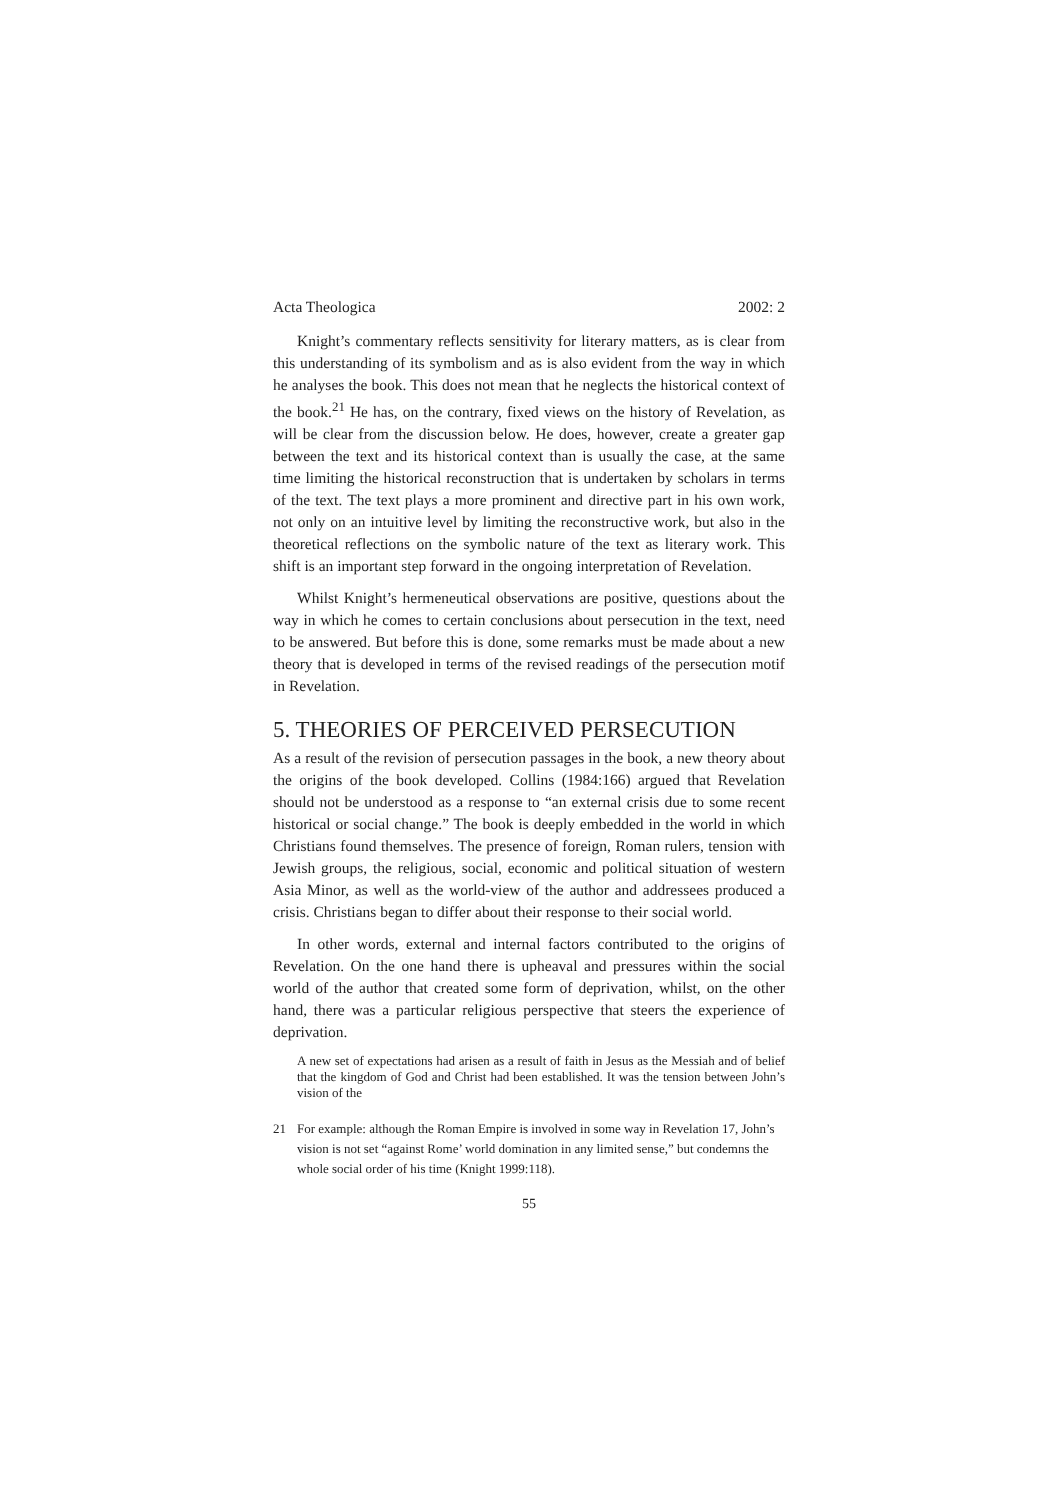Acta Theologica 2002: 2
Knight’s commentary reflects sensitivity for literary matters, as is clear from this understanding of its symbolism and as is also evident from the way in which he analyses the book. This does not mean that he neglects the historical context of the book.<sup>21</sup> He has, on the contrary, fixed views on the history of Revelation, as will be clear from the discussion below. He does, however, create a greater gap between the text and its historical context than is usually the case, at the same time limiting the historical reconstruction that is undertaken by scholars in terms of the text. The text plays a more prominent and directive part in his own work, not only on an intuitive level by limiting the reconstructive work, but also in the theoretical reflections on the symbolic nature of the text as literary work. This shift is an important step forward in the ongoing interpretation of Revelation.
Whilst Knight’s hermeneutical observations are positive, questions about the way in which he comes to certain conclusions about persecution in the text, need to be answered. But before this is done, some remarks must be made about a new theory that is developed in terms of the revised readings of the persecution motif in Revelation.
5. THEORIES OF PERCEIVED PERSECUTION
As a result of the revision of persecution passages in the book, a new theory about the origins of the book developed. Collins (1984:166) argued that Revelation should not be understood as a response to “an external crisis due to some recent historical or social change.” The book is deeply embedded in the world in which Christians found themselves. The presence of foreign, Roman rulers, tension with Jewish groups, the religious, social, economic and political situation of western Asia Minor, as well as the world-view of the author and addressees produced a crisis. Christians began to differ about their response to their social world.
In other words, external and internal factors contributed to the origins of Revelation. On the one hand there is upheaval and pressures within the social world of the author that created some form of deprivation, whilst, on the other hand, there was a particular religious perspective that steers the experience of deprivation.
A new set of expectations had arisen as a result of faith in Jesus as the Messiah and of belief that the kingdom of God and Christ had been established. It was the tension between John’s vision of the
21 For example: although the Roman Empire is involved in some way in Revelation 17, John’s vision is not set “against Rome’ world domination in any limited sense,” but condemns the whole social order of his time (Knight 1999:118).
55